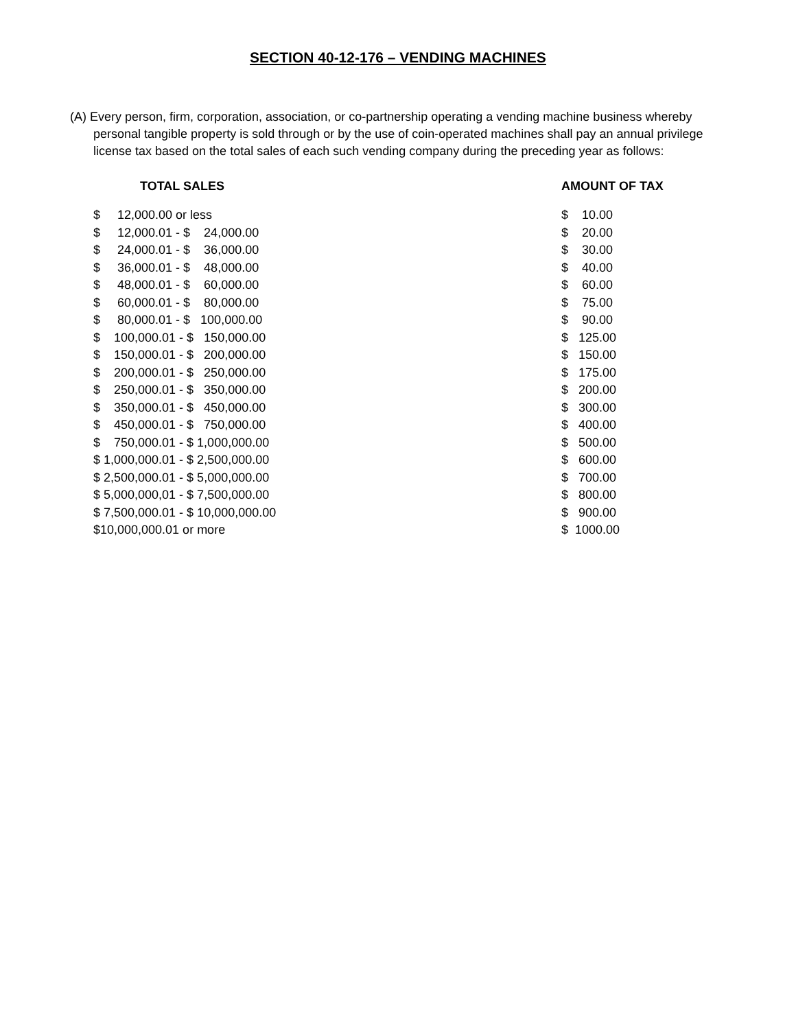SECTION 40-12-176 – VENDING MACHINES
(A) Every person, firm, corporation, association, or co-partnership operating a vending machine business whereby personal tangible property is sold through or by the use of coin-operated machines shall pay an annual privilege license tax based on the total sales of each such vending company during the preceding year as follows:
| TOTAL SALES | AMOUNT OF TAX |
| --- | --- |
| $ 12,000.00 or less | $ 10.00 |
| $ 12,000.01 - $ 24,000.00 | $ 20.00 |
| $ 24,000.01 - $ 36,000.00 | $ 30.00 |
| $ 36,000.01 - $ 48,000.00 | $ 40.00 |
| $ 48,000.01 - $ 60,000.00 | $ 60.00 |
| $ 60,000.01 - $ 80,000.00 | $ 75.00 |
| $ 80,000.01 - $ 100,000.00 | $ 90.00 |
| $ 100,000.01 - $ 150,000.00 | $ 125.00 |
| $ 150,000.01 - $ 200,000.00 | $ 150.00 |
| $ 200,000.01 - $ 250,000.00 | $ 175.00 |
| $ 250,000.01 - $ 350,000.00 | $ 200.00 |
| $ 350,000.01 - $ 450,000.00 | $ 300.00 |
| $ 450,000.01 - $ 750,000.00 | $ 400.00 |
| $ 750,000.01 - $ 1,000,000.00 | $ 500.00 |
| $ 1,000,000.01 - $ 2,500,000.00 | $ 600.00 |
| $ 2,500,000.01 - $ 5,000,000.00 | $ 700.00 |
| $ 5,000,000,01 - $ 7,500,000.00 | $ 800.00 |
| $ 7,500,000.01 - $ 10,000,000.00 | $ 900.00 |
| $10,000,000.01 or more | $ 1000.00 |